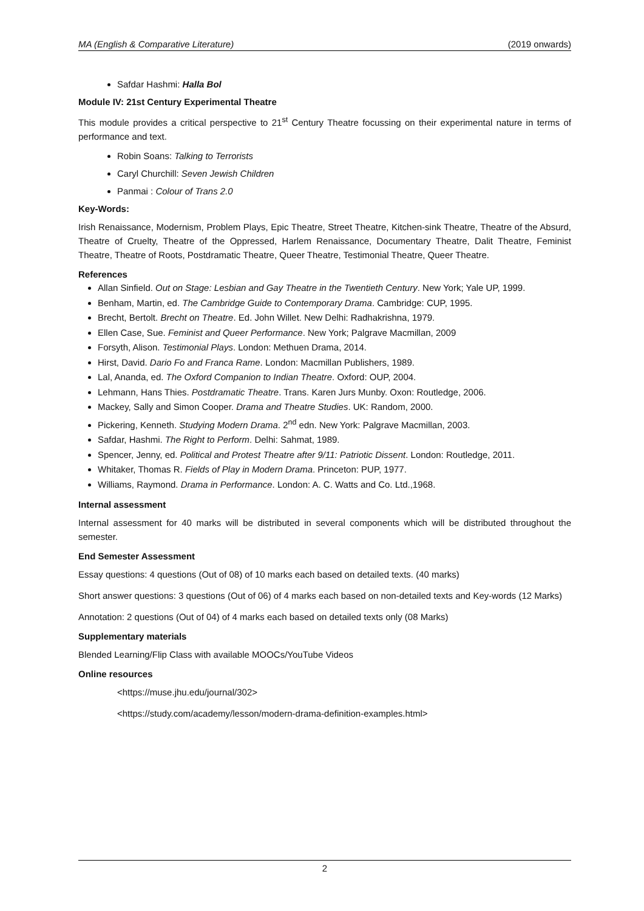MA (English & Comparative Literature) (2019 onwards)
Safdar Hashmi: Halla Bol
Module IV: 21st Century Experimental Theatre
This module provides a critical perspective to 21<sup>st</sup> Century Theatre focussing on their experimental nature in terms of performance and text.
Robin Soans: Talking to Terrorists
Caryl Churchill: Seven Jewish Children
Panmai : Colour of Trans 2.0
Key-Words:
Irish Renaissance, Modernism, Problem Plays, Epic Theatre, Street Theatre, Kitchen-sink Theatre, Theatre of the Absurd, Theatre of Cruelty, Theatre of the Oppressed, Harlem Renaissance, Documentary Theatre, Dalit Theatre, Feminist Theatre, Theatre of Roots, Postdramatic Theatre, Queer Theatre, Testimonial Theatre, Queer Theatre.
References
Allan Sinfield. Out on Stage: Lesbian and Gay Theatre in the Twentieth Century. New York; Yale UP, 1999.
Benham, Martin, ed. The Cambridge Guide to Contemporary Drama. Cambridge: CUP, 1995.
Brecht, Bertolt. Brecht on Theatre. Ed. John Willet. New Delhi: Radhakrishna, 1979.
Ellen Case, Sue. Feminist and Queer Performance. New York; Palgrave Macmillan, 2009
Forsyth, Alison. Testimonial Plays. London: Methuen Drama, 2014.
Hirst, David. Dario Fo and Franca Rame. London: Macmillan Publishers, 1989.
Lal, Ananda, ed. The Oxford Companion to Indian Theatre. Oxford: OUP, 2004.
Lehmann, Hans Thies. Postdramatic Theatre. Trans. Karen Jurs Munby. Oxon: Routledge, 2006.
Mackey, Sally and Simon Cooper. Drama and Theatre Studies. UK: Random, 2000.
Pickering, Kenneth. Studying Modern Drama. 2<sup>nd</sup> edn. New York: Palgrave Macmillan, 2003.
Safdar, Hashmi. The Right to Perform. Delhi: Sahmat, 1989.
Spencer, Jenny, ed. Political and Protest Theatre after 9/11: Patriotic Dissent. London: Routledge, 2011.
Whitaker, Thomas R. Fields of Play in Modern Drama. Princeton: PUP, 1977.
Williams, Raymond. Drama in Performance. London: A. C. Watts and Co. Ltd.,1968.
Internal assessment
Internal assessment for 40 marks will be distributed in several components which will be distributed throughout the semester.
End Semester Assessment
Essay questions: 4 questions (Out of 08) of 10 marks each based on detailed texts. (40 marks)
Short answer questions: 3 questions (Out of 06) of 4 marks each based on non-detailed texts and Key-words (12 Marks)
Annotation: 2 questions (Out of 04) of 4 marks each based on detailed texts only (08 Marks)
Supplementary materials
Blended Learning/Flip Class with available MOOCs/YouTube Videos
Online resources
<https://muse.jhu.edu/journal/302>
<https://study.com/academy/lesson/modern-drama-definition-examples.html>
2